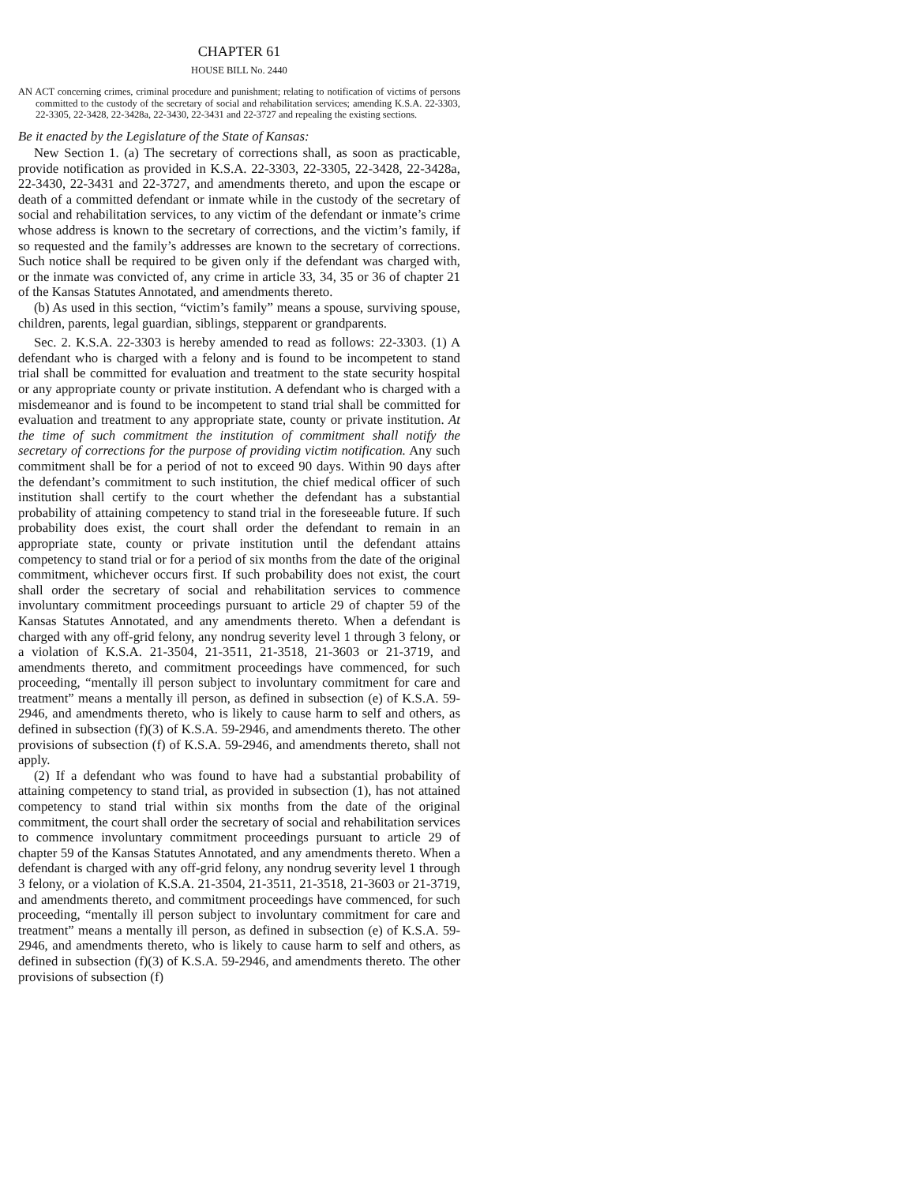CHAPTER 61
HOUSE BILL No. 2440
AN ACT concerning crimes, criminal procedure and punishment; relating to notification of victims of persons committed to the custody of the secretary of social and rehabilitation services; amending K.S.A. 22-3303, 22-3305, 22-3428, 22-3428a, 22-3430, 22-3431 and 22-3727 and repealing the existing sections.
Be it enacted by the Legislature of the State of Kansas:
New Section 1. (a) The secretary of corrections shall, as soon as practicable, provide notification as provided in K.S.A. 22-3303, 22-3305, 22-3428, 22-3428a, 22-3430, 22-3431 and 22-3727, and amendments thereto, and upon the escape or death of a committed defendant or inmate while in the custody of the secretary of social and rehabilitation services, to any victim of the defendant or inmate’s crime whose address is known to the secretary of corrections, and the victim’s family, if so requested and the family’s addresses are known to the secretary of corrections. Such notice shall be required to be given only if the defendant was charged with, or the inmate was convicted of, any crime in article 33, 34, 35 or 36 of chapter 21 of the Kansas Statutes Annotated, and amendments thereto.
(b) As used in this section, “victim’s family” means a spouse, surviving spouse, children, parents, legal guardian, siblings, stepparent or grandparents.
Sec. 2. K.S.A. 22-3303 is hereby amended to read as follows: 22-3303. (1) A defendant who is charged with a felony and is found to be incompetent to stand trial shall be committed for evaluation and treatment to the state security hospital or any appropriate county or private institution. A defendant who is charged with a misdemeanor and is found to be incompetent to stand trial shall be committed for evaluation and treatment to any appropriate state, county or private institution. At the time of such commitment the institution of commitment shall notify the secretary of corrections for the purpose of providing victim notification. Any such commitment shall be for a period of not to exceed 90 days. Within 90 days after the defendant’s commitment to such institution, the chief medical officer of such institution shall certify to the court whether the defendant has a substantial probability of attaining competency to stand trial in the foreseeable future. If such probability does exist, the court shall order the defendant to remain in an appropriate state, county or private institution until the defendant attains competency to stand trial or for a period of six months from the date of the original commitment, whichever occurs first. If such probability does not exist, the court shall order the secretary of social and rehabilitation services to commence involuntary commitment proceedings pursuant to article 29 of chapter 59 of the Kansas Statutes Annotated, and any amendments thereto. When a defendant is charged with any off-grid felony, any nondrug severity level 1 through 3 felony, or a violation of K.S.A. 21-3504, 21-3511, 21-3518, 21-3603 or 21-3719, and amendments thereto, and commitment proceedings have commenced, for such proceeding, “mentally ill person subject to involuntary commitment for care and treatment” means a mentally ill person, as defined in subsection (e) of K.S.A. 59-2946, and amendments thereto, who is likely to cause harm to self and others, as defined in subsection (f)(3) of K.S.A. 59-2946, and amendments thereto. The other provisions of subsection (f) of K.S.A. 59-2946, and amendments thereto, shall not apply.
(2) If a defendant who was found to have had a substantial probability of attaining competency to stand trial, as provided in subsection (1), has not attained competency to stand trial within six months from the date of the original commitment, the court shall order the secretary of social and rehabilitation services to commence involuntary commitment proceedings pursuant to article 29 of chapter 59 of the Kansas Statutes Annotated, and any amendments thereto. When a defendant is charged with any off-grid felony, any nondrug severity level 1 through 3 felony, or a violation of K.S.A. 21-3504, 21-3511, 21-3518, 21-3603 or 21-3719, and amendments thereto, and commitment proceedings have commenced, for such proceeding, “mentally ill person subject to involuntary commitment for care and treatment” means a mentally ill person, as defined in subsection (e) of K.S.A. 59-2946, and amendments thereto, who is likely to cause harm to self and others, as defined in subsection (f)(3) of K.S.A. 59-2946, and amendments thereto. The other provisions of subsection (f)